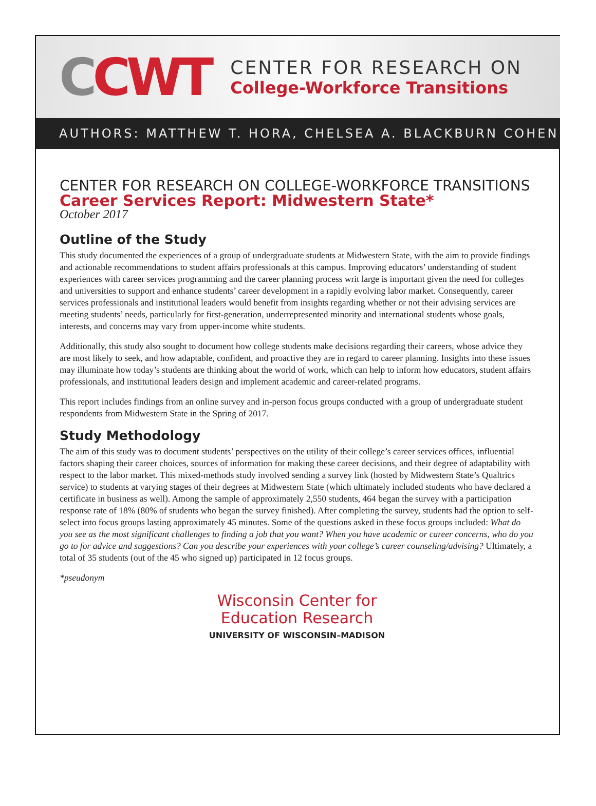CCWT
CENTER FOR RESEARCH ON
College-Workforce Transitions
AUTHORS: MATTHEW T. HORA, CHELSEA A. BLACKBURN COHEN
CENTER FOR RESEARCH ON COLLEGE-WORKFORCE TRANSITIONS
Career Services Report: Midwestern State*
October 2017
Outline of the Study
This study documented the experiences of a group of undergraduate students at Midwestern State, with the aim to provide findings and actionable recommendations to student affairs professionals at this campus. Improving educators’ understanding of student experiences with career services programming and the career planning process writ large is important given the need for colleges and universities to support and enhance students’ career development in a rapidly evolving labor market. Consequently, career services professionals and institutional leaders would benefit from insights regarding whether or not their advising services are meeting students’ needs, particularly for first-generation, underrepresented minority and international students whose goals, interests, and concerns may vary from upper-income white students.
Additionally, this study also sought to document how college students make decisions regarding their careers, whose advice they are most likely to seek, and how adaptable, confident, and proactive they are in regard to career planning. Insights into these issues may illuminate how today’s students are thinking about the world of work, which can help to inform how educators, student affairs professionals, and institutional leaders design and implement academic and career-related programs.
This report includes findings from an online survey and in-person focus groups conducted with a group of undergraduate student respondents from Midwestern State in the Spring of 2017.
Study Methodology
The aim of this study was to document students’ perspectives on the utility of their college’s career services offices, influential factors shaping their career choices, sources of information for making these career decisions, and their degree of adaptability with respect to the labor market. This mixed-methods study involved sending a survey link (hosted by Midwestern State’s Qualtrics service) to students at varying stages of their degrees at Midwestern State (which ultimately included students who have declared a certificate in business as well). Among the sample of approximately 2,550 students, 464 began the survey with a participation response rate of 18% (80% of students who began the survey finished). After completing the survey, students had the option to self-select into focus groups lasting approximately 45 minutes. Some of the questions asked in these focus groups included: What do you see as the most significant challenges to finding a job that you want? When you have academic or career concerns, who do you go to for advice and suggestions? Can you describe your experiences with your college’s career counseling/advising? Ultimately, a total of 35 students (out of the 45 who signed up) participated in 12 focus groups.
*pseudonym
Wisconsin Center for
Education Research
UNIVERSITY OF WISCONSIN–MADISON